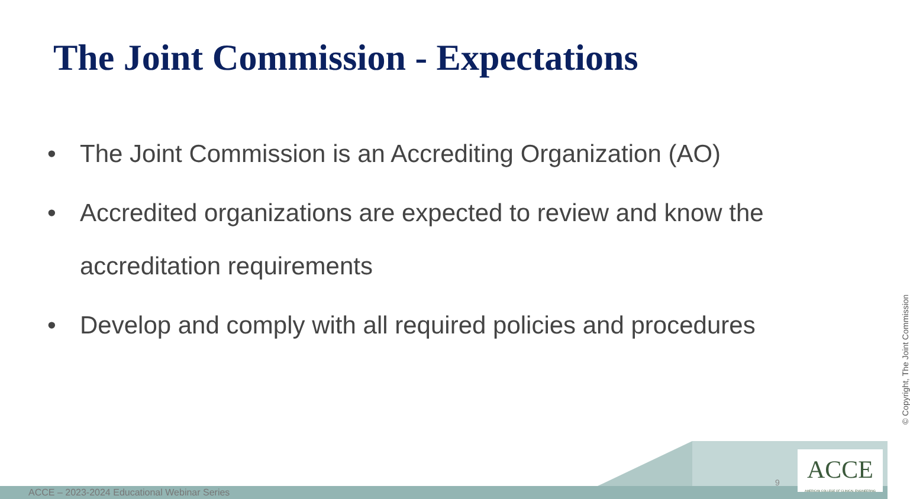The Joint Commission - Expectations
• The Joint Commission is an Accrediting Organization (AO)
• Accredited organizations are expected to review and know the accreditation requirements
• Develop and comply with all required policies and procedures
© Copyright, The Joint Commission
ACCE – 2023-2024 Educational Webinar Series
9
ACCE
AMERICAN COLLEGE OF CLINICAL ENGINEERING